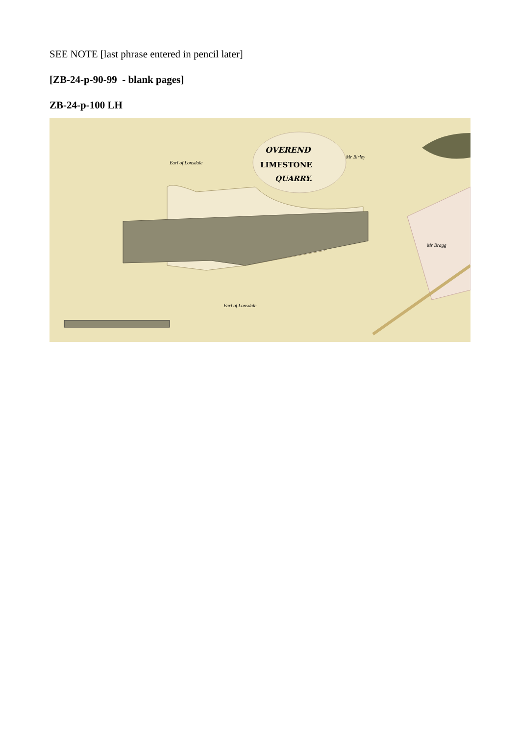SEE NOTE [last phrase entered in pencil later]
[ZB-24-p-90-99 - blank pages]
ZB-24-p-100 LH
OVEREND
LIMESTONE
QUARRY.
Earl of Lonsdale
Mr Birley
Mr Bragg
Earl of Lonsdale